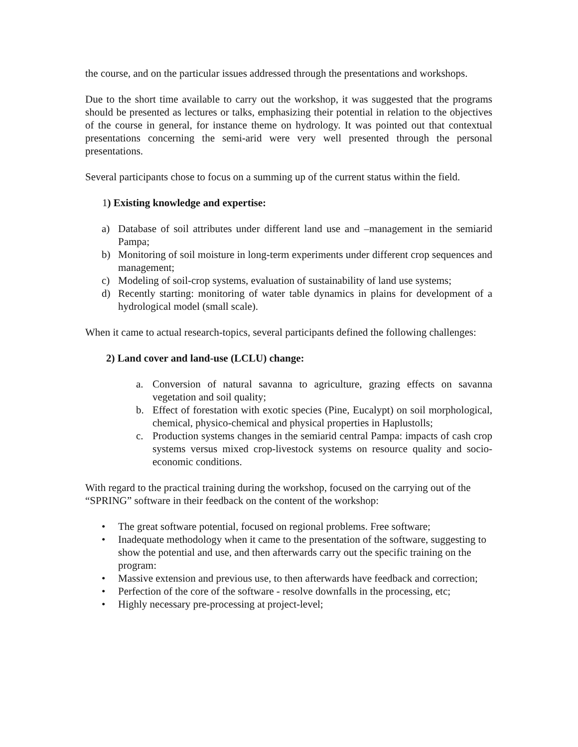the course, and on the particular issues addressed through the presentations and workshops.
Due to the short time available to carry out the workshop, it was suggested that the programs should be presented as lectures or talks, emphasizing their potential in relation to the objectives of the course in general, for instance theme on hydrology. It was pointed out that contextual presentations concerning the semi-arid were very well presented through the personal presentations.
Several participants chose to focus on a summing up of the current status within the field.
1) Existing knowledge and expertise:
a) Database of soil attributes under different land use and –management in the semiarid Pampa;
b) Monitoring of soil moisture in long-term experiments under different crop sequences and management;
c) Modeling of soil-crop systems, evaluation of sustainability of land use systems;
d) Recently starting: monitoring of water table dynamics in plains for development of a hydrological model (small scale).
When it came to actual research-topics, several participants defined the following challenges:
2) Land cover and land-use (LCLU) change:
a. Conversion of natural savanna to agriculture, grazing effects on savanna vegetation and soil quality;
b. Effect of forestation with exotic species (Pine, Eucalypt) on soil morphological, chemical, physico-chemical and physical properties in Haplustolls;
c. Production systems changes in the semiarid central Pampa: impacts of cash crop systems versus mixed crop-livestock systems on resource quality and socio-economic conditions.
With regard to the practical training during the workshop, focused on the carrying out of the “SPRING” software in their feedback on the content of the workshop:
• The great software potential, focused on regional problems. Free software;
• Inadequate methodology when it came to the presentation of the software, suggesting to show the potential and use, and then afterwards carry out the specific training on the program:
• Massive extension and previous use, to then afterwards have feedback and correction;
• Perfection of the core of the software - resolve downfalls in the processing, etc;
• Highly necessary pre-processing at project-level;